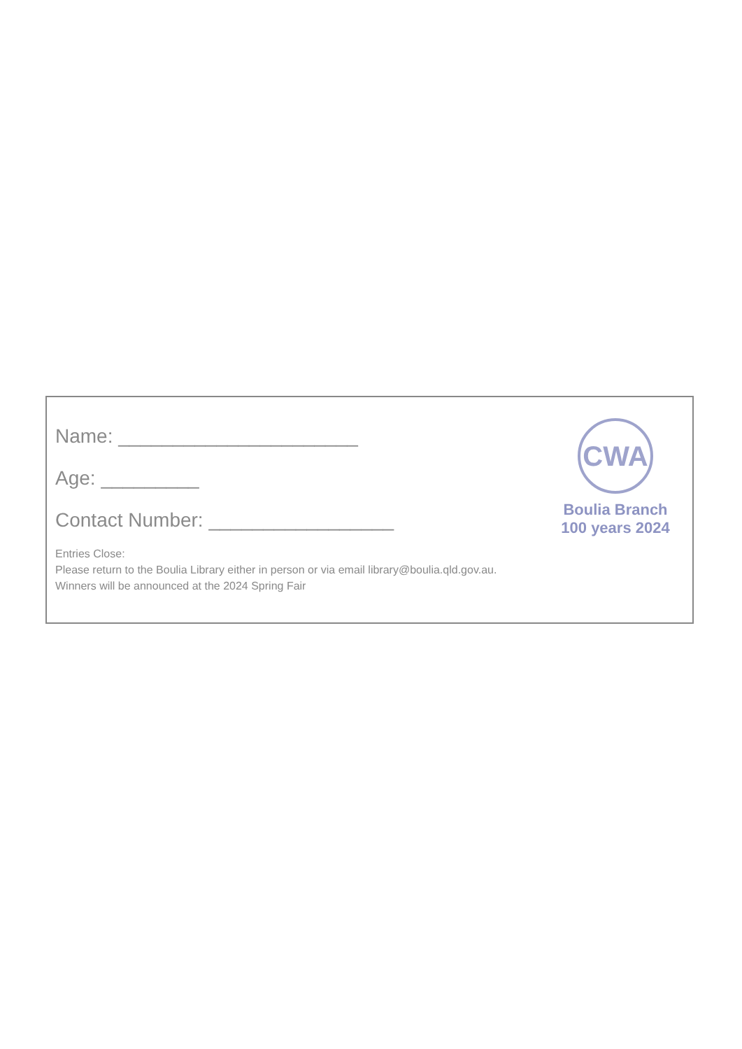Name: ______________________
Age: _________
Contact Number: _________________
Entries Close:
Please return to the Boulia Library either in person or via email library@boulia.qld.gov.au.
Winners will be announced at the 2024 Spring Fair
CWA
Boulia Branch
100 years 2024